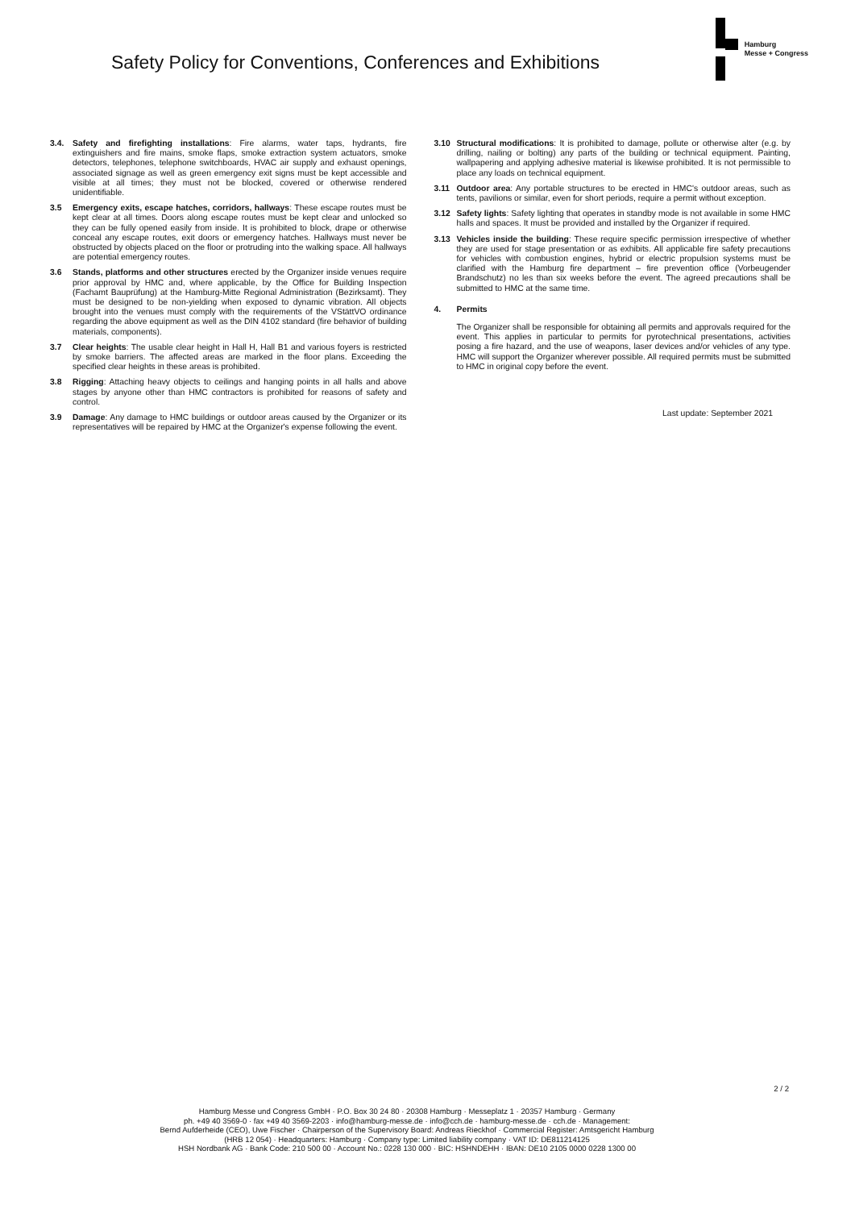Safety Policy for Conventions, Conferences and Exhibitions
Hamburg
Messe + Congress
3.4. Safety and firefighting installations: Fire alarms, water taps, hydrants, fire extinguishers and fire mains, smoke flaps, smoke extraction system actuators, smoke detectors, telephones, telephone switchboards, HVAC air supply and exhaust openings, associated signage as well as green emergency exit signs must be kept accessible and visible at all times; they must not be blocked, covered or otherwise rendered unidentifiable.
3.5 Emergency exits, escape hatches, corridors, hallways: These escape routes must be kept clear at all times. Doors along escape routes must be kept clear and unlocked so they can be fully opened easily from inside. It is prohibited to block, drape or otherwise conceal any escape routes, exit doors or emergency hatches. Hallways must never be obstructed by objects placed on the floor or protruding into the walking space. All hallways are potential emergency routes.
3.6 Stands, platforms and other structures erected by the Organizer inside venues require prior approval by HMC and, where applicable, by the Office for Building Inspection (Fachamt Bauprüfung) at the Hamburg-Mitte Regional Administration (Bezirksamt). They must be designed to be non-yielding when exposed to dynamic vibration. All objects brought into the venues must comply with the requirements of the VStättVO ordinance regarding the above equipment as well as the DIN 4102 standard (fire behavior of building materials, components).
3.7 Clear heights: The usable clear height in Hall H, Hall B1 and various foyers is restricted by smoke barriers. The affected areas are marked in the floor plans. Exceeding the specified clear heights in these areas is prohibited.
3.8 Rigging: Attaching heavy objects to ceilings and hanging points in all halls and above stages by anyone other than HMC contractors is prohibited for reasons of safety and control.
3.9 Damage: Any damage to HMC buildings or outdoor areas caused by the Organizer or its representatives will be repaired by HMC at the Organizer's expense following the event.
3.10 Structural modifications: It is prohibited to damage, pollute or otherwise alter (e.g. by drilling, nailing or bolting) any parts of the building or technical equipment. Painting, wallpapering and applying adhesive material is likewise prohibited. It is not permissible to place any loads on technical equipment.
3.11 Outdoor area: Any portable structures to be erected in HMC's outdoor areas, such as tents, pavilions or similar, even for short periods, require a permit without exception.
3.12 Safety lights: Safety lighting that operates in standby mode is not available in some HMC halls and spaces. It must be provided and installed by the Organizer if required.
3.13 Vehicles inside the building: These require specific permission irrespective of whether they are used for stage presentation or as exhibits. All applicable fire safety precautions for vehicles with combustion engines, hybrid or electric propulsion systems must be clarified with the Hamburg fire department – fire prevention office (Vorbeugender Brandschutz) no les than six weeks before the event. The agreed precautions shall be submitted to HMC at the same time.
4. Permits
The Organizer shall be responsible for obtaining all permits and approvals required for the event. This applies in particular to permits for pyrotechnical presentations, activities posing a fire hazard, and the use of weapons, laser devices and/or vehicles of any type. HMC will support the Organizer wherever possible. All required permits must be submitted to HMC in original copy before the event.
Last update: September 2021
2 / 2
Hamburg Messe und Congress GmbH · P.O. Box 30 24 80 · 20308 Hamburg · Messeplatz 1 · 20357 Hamburg · Germany
ph. +49 40 3569-0 · fax +49 40 3569-2203 · info@hamburg-messe.de · info@cch.de · hamburg-messe.de · cch.de · Management:
Bernd Aufderheide (CEO), Uwe Fischer · Chairperson of the Supervisory Board: Andreas Rieckhof · Commercial Register: Amtsgericht Hamburg
(HRB 12 054) · Headquarters: Hamburg · Company type: Limited liability company · VAT ID: DE811214125
HSH Nordbank AG · Bank Code: 210 500 00 · Account No.: 0228 130 000 · BIC: HSHNDEHH · IBAN: DE10 2105 0000 0228 1300 00